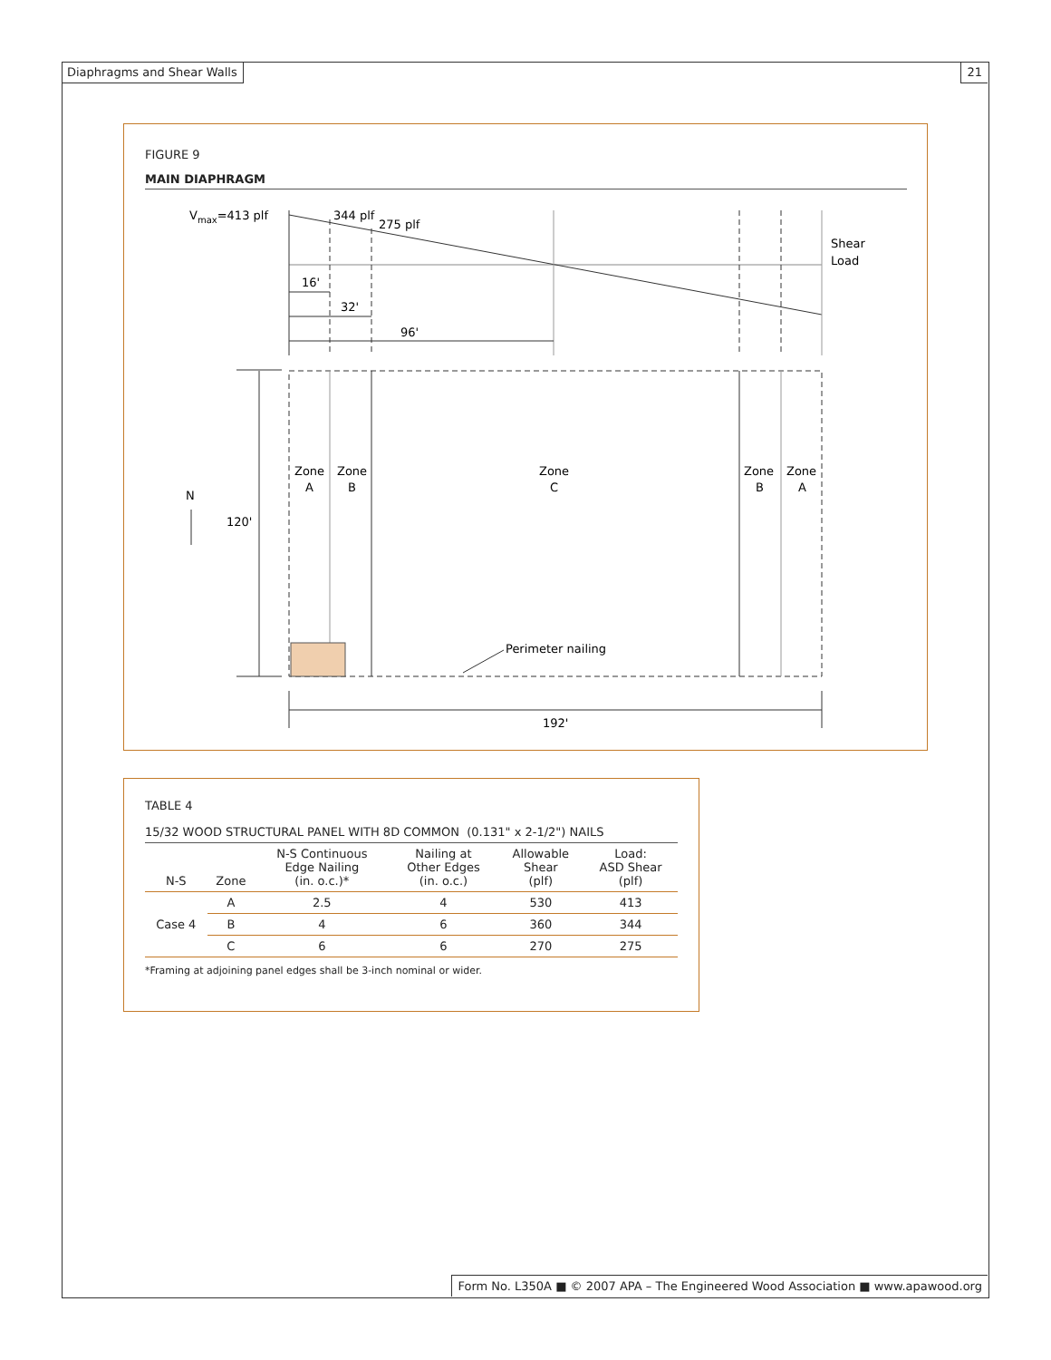Diaphragms and Shear Walls 21
FIGURE 9
MAIN DIAPHRAGM
Vmax=413 plf
344 plf
275 plf
Shear
Load
16'
32'
96'
Zone
A
Zone
B
Zone
C
Zone
B
Zone
A
N
120'
Perimeter nailing
192'
TABLE 4
15/32 WOOD STRUCTURAL PANEL WITH 8D COMMON (0.131" x 2-1/2") NAILS
| N-S | Zone | N-S Continuous Edge Nailing (in. o.c.)* | Nailing at Other Edges (in. o.c.) | Allowable Shear (plf) | Load: ASD Shear (plf) |
| --- | --- | --- | --- | --- | --- |
| Case 4 | A | 2.5 | 4 | 530 | 413 |
| | B | 4 | 6 | 360 | 344 |
| | C | 6 | 6 | 270 | 275 |
*Framing at adjoining panel edges shall be 3-inch nominal or wider.
Form No. L350A ■ © 2007 APA – The Engineered Wood Association ■ www.apawood.org